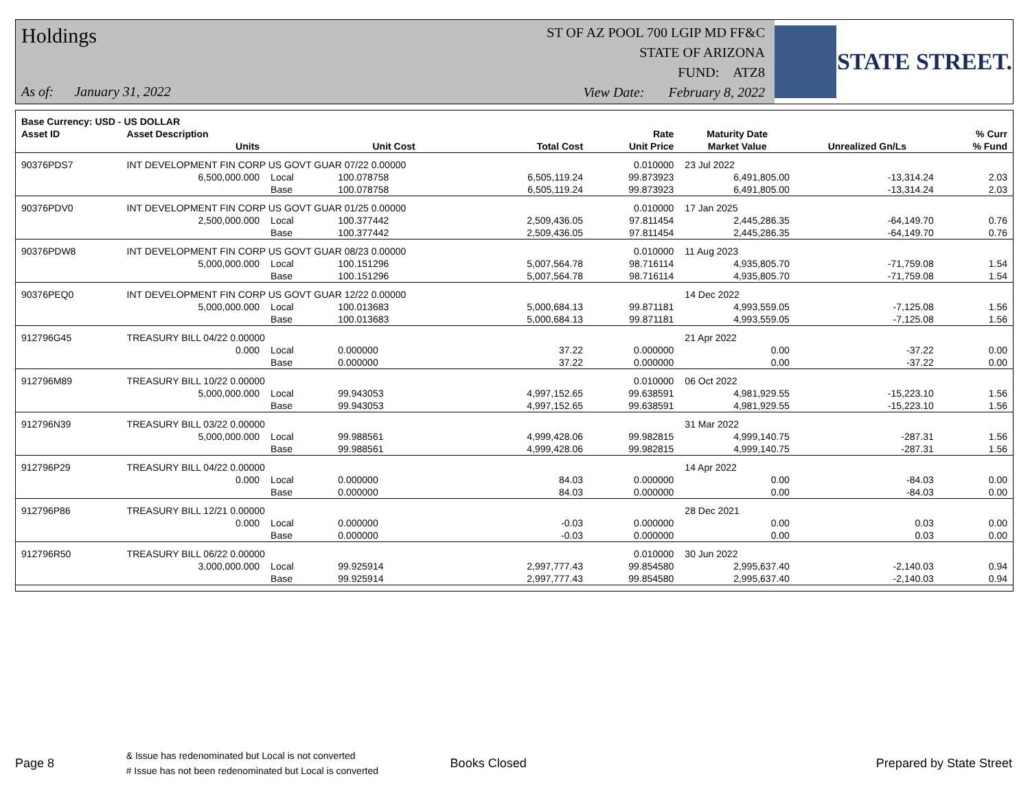Holdings
As of: January 31, 2022
ST OF AZ POOL 700 LGIP MD FF&C
STATE OF ARIZONA
FUND: ATZ8
View Date: February 8, 2022
STATE STREET.
| Base Currency: USD - US DOLLAR | | | | | | | | |
| --- | --- | --- | --- | --- | --- | --- | --- | --- |
| Asset ID | Asset Description | | | | Rate | Maturity Date | | % Curr |
| | Units | | Unit Cost | Total Cost | Unit Price | Market Value | Unrealized Gn/Ls | % Fund |
| 90376PDS7 | INT DEVELOPMENT FIN CORP US GOVT GUAR 07/22 0.00000 | | | | 0.010000 | 23 Jul 2022 | | |
| | 6,500,000.000 | Local | 100.078758 | 6,505,119.24 | 99.873923 | 6,491,805.00 | -13,314.24 | 2.03 |
| | | Base | 100.078758 | 6,505,119.24 | 99.873923 | 6,491,805.00 | -13,314.24 | 2.03 |
| 90376PDV0 | INT DEVELOPMENT FIN CORP US GOVT GUAR 01/25 0.00000 | | | | 0.010000 | 17 Jan 2025 | | |
| | 2,500,000.000 | Local | 100.377442 | 2,509,436.05 | 97.811454 | 2,445,286.35 | -64,149.70 | 0.76 |
| | | Base | 100.377442 | 2,509,436.05 | 97.811454 | 2,445,286.35 | -64,149.70 | 0.76 |
| 90376PDW8 | INT DEVELOPMENT FIN CORP US GOVT GUAR 08/23 0.00000 | | | | 0.010000 | 11 Aug 2023 | | |
| | 5,000,000.000 | Local | 100.151296 | 5,007,564.78 | 98.716114 | 4,935,805.70 | -71,759.08 | 1.54 |
| | | Base | 100.151296 | 5,007,564.78 | 98.716114 | 4,935,805.70 | -71,759.08 | 1.54 |
| 90376PEQ0 | INT DEVELOPMENT FIN CORP US GOVT GUAR 12/22 0.00000 | | | | | 14 Dec 2022 | | |
| | 5,000,000.000 | Local | 100.013683 | 5,000,684.13 | 99.871181 | 4,993,559.05 | -7,125.08 | 1.56 |
| | | Base | 100.013683 | 5,000,684.13 | 99.871181 | 4,993,559.05 | -7,125.08 | 1.56 |
| 912796G45 | TREASURY BILL 04/22 0.00000 | | | | | 21 Apr 2022 | | |
| | 0.000 | Local | 0.000000 | 37.22 | 0.000000 | 0.00 | -37.22 | 0.00 |
| | | Base | 0.000000 | 37.22 | 0.000000 | 0.00 | -37.22 | 0.00 |
| 912796M89 | TREASURY BILL 10/22 0.00000 | | | | 0.010000 | 06 Oct 2022 | | |
| | 5,000,000.000 | Local | 99.943053 | 4,997,152.65 | 99.638591 | 4,981,929.55 | -15,223.10 | 1.56 |
| | | Base | 99.943053 | 4,997,152.65 | 99.638591 | 4,981,929.55 | -15,223.10 | 1.56 |
| 912796N39 | TREASURY BILL 03/22 0.00000 | | | | | 31 Mar 2022 | | |
| | 5,000,000.000 | Local | 99.988561 | 4,999,428.06 | 99.982815 | 4,999,140.75 | -287.31 | 1.56 |
| | | Base | 99.988561 | 4,999,428.06 | 99.982815 | 4,999,140.75 | -287.31 | 1.56 |
| 912796P29 | TREASURY BILL 04/22 0.00000 | | | | | 14 Apr 2022 | | |
| | 0.000 | Local | 0.000000 | 84.03 | 0.000000 | 0.00 | -84.03 | 0.00 |
| | | Base | 0.000000 | 84.03 | 0.000000 | 0.00 | -84.03 | 0.00 |
| 912796P86 | TREASURY BILL 12/21 0.00000 | | | | | 28 Dec 2021 | | |
| | 0.000 | Local | 0.000000 | -0.03 | 0.000000 | 0.00 | 0.03 | 0.00 |
| | | Base | 0.000000 | -0.03 | 0.000000 | 0.00 | 0.03 | 0.00 |
| 912796R50 | TREASURY BILL 06/22 0.00000 | | | | 0.010000 | 30 Jun 2022 | | |
| | 3,000,000.000 | Local | 99.925914 | 2,997,777.43 | 99.854580 | 2,995,637.40 | -2,140.03 | 0.94 |
| | | Base | 99.925914 | 2,997,777.43 | 99.854580 | 2,995,637.40 | -2,140.03 | 0.94 |
Page 8
& Issue has redenominated but Local is not converted
# Issue has not been redenominated but Local is converted
Books Closed Prepared by State Street